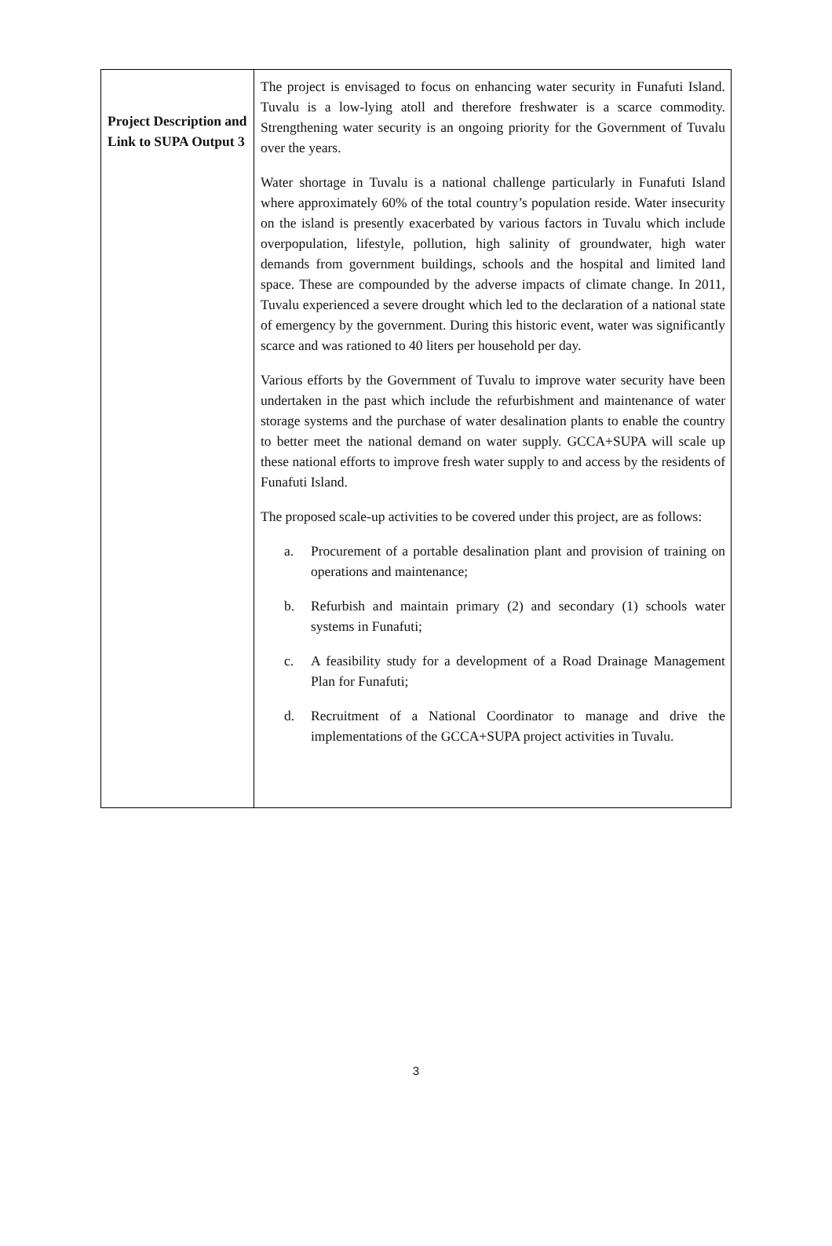| Project Description and Link to SUPA Output 3 | The project is envisaged to focus on enhancing water security in Funafuti Island. Tuvalu is a low-lying atoll and therefore freshwater is a scarce commodity. Strengthening water security is an ongoing priority for the Government of Tuvalu over the years. Water shortage in Tuvalu is a national challenge particularly in Funafuti Island where approximately 60% of the total country’s population reside. Water insecurity on the island is presently exacerbated by various factors in Tuvalu which include overpopulation, lifestyle, pollution, high salinity of groundwater, high water demands from government buildings, schools and the hospital and limited land space. These are compounded by the adverse impacts of climate change. In 2011, Tuvalu experienced a severe drought which led to the declaration of a national state of emergency by the government. During this historic event, water was significantly scarce and was rationed to 40 liters per household per day. Various efforts by the Government of Tuvalu to improve water security have been undertaken in the past which include the refurbishment and maintenance of water storage systems and the purchase of water desalination plants to enable the country to better meet the national demand on water supply. GCCA+SUPA will scale up these national efforts to improve fresh water supply to and access by the residents of Funafuti Island. The proposed scale-up activities to be covered under this project, are as follows: a. Procurement of a portable desalination plant and provision of training on operations and maintenance; b. Refurbish and maintain primary (2) and secondary (1) schools water systems in Funafuti; c. A feasibility study for a development of a Road Drainage Management Plan for Funafuti; d. Recruitment of a National Coordinator to manage and drive the implementations of the GCCA+SUPA project activities in Tuvalu. |
3